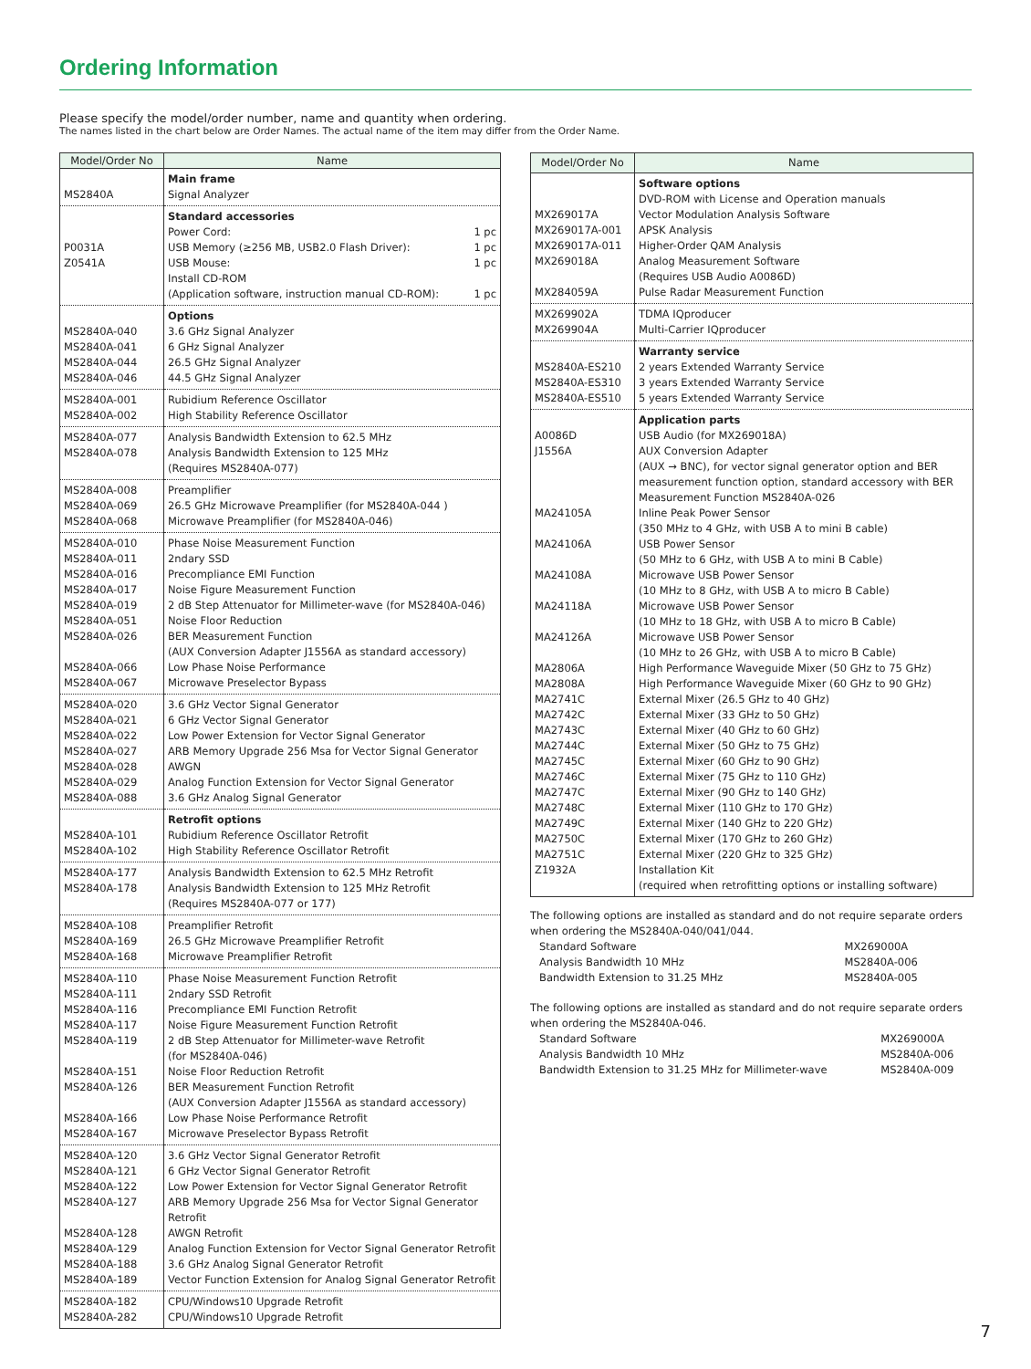Ordering Information
Please specify the model/order number, name and quantity when ordering.
The names listed in the chart below are Order Names. The actual name of the item may differ from the Order Name.
| Model/Order No | Name |
| --- | --- |
| MS2840A | Main frame Signal Analyzer |
| P0031A Z0541A | Standard accessories Power Cord: 1 pc USB Memory (≥256 MB, USB2.0 Flash Driver): 1 pc USB Mouse: 1 pc Install CD-ROM (Application software, instruction manual CD-ROM): 1 pc |
| MS2840A-040 MS2840A-041 MS2840A-044 MS2840A-046 | Options 3.6 GHz Signal Analyzer 6 GHz Signal Analyzer 26.5 GHz Signal Analyzer 44.5 GHz Signal Analyzer |
| MS2840A-001 MS2840A-002 | Rubidium Reference Oscillator High Stability Reference Oscillator |
| MS2840A-077 MS2840A-078 | Analysis Bandwidth Extension to 62.5 MHz Analysis Bandwidth Extension to 125 MHz (Requires MS2840A-077) |
| MS2840A-008 MS2840A-069 MS2840A-068 | Preamplifier 26.5 GHz Microwave Preamplifier (for MS2840A-044 ) Microwave Preamplifier (for MS2840A-046) |
| MS2840A-010 MS2840A-011 MS2840A-016 MS2840A-017 MS2840A-019 MS2840A-051 MS2840A-026 MS2840A-066 MS2840A-067 | Phase Noise Measurement Function 2ndary SSD Precompliance EMI Function Noise Figure Measurement Function 2 dB Step Attenuator for Millimeter-wave (for MS2840A-046) Noise Floor Reduction BER Measurement Function (AUX Conversion Adapter J1556A as standard accessory) Low Phase Noise Performance Microwave Preselector Bypass |
| MS2840A-020 MS2840A-021 MS2840A-022 MS2840A-027 MS2840A-028 MS2840A-029 MS2840A-088 | 3.6 GHz Vector Signal Generator 6 GHz Vector Signal Generator Low Power Extension for Vector Signal Generator ARB Memory Upgrade 256 Msa for Vector Signal Generator AWGN Analog Function Extension for Vector Signal Generator 3.6 GHz Analog Signal Generator |
| MS2840A-101 MS2840A-102 | Retrofit options Rubidium Reference Oscillator Retrofit High Stability Reference Oscillator Retrofit |
| MS2840A-177 MS2840A-178 | Analysis Bandwidth Extension to 62.5 MHz Retrofit Analysis Bandwidth Extension to 125 MHz Retrofit (Requires MS2840A-077 or 177) |
| MS2840A-108 MS2840A-169 MS2840A-168 | Preamplifier Retrofit 26.5 GHz Microwave Preamplifier Retrofit Microwave Preamplifier Retrofit |
| MS2840A-110 MS2840A-111 MS2840A-116 MS2840A-117 MS2840A-119 MS2840A-151 MS2840A-126 MS2840A-166 MS2840A-167 | Phase Noise Measurement Function Retrofit 2ndary SSD Retrofit Precompliance EMI Function Retrofit Noise Figure Measurement Function Retrofit 2 dB Step Attenuator for Millimeter-wave Retrofit (for MS2840A-046) Noise Floor Reduction Retrofit BER Measurement Function Retrofit (AUX Conversion Adapter J1556A as standard accessory) Low Phase Noise Performance Retrofit Microwave Preselector Bypass Retrofit |
| MS2840A-120 MS2840A-121 MS2840A-122 MS2840A-127 MS2840A-128 MS2840A-129 MS2840A-188 MS2840A-189 | 3.6 GHz Vector Signal Generator Retrofit 6 GHz Vector Signal Generator Retrofit Low Power Extension for Vector Signal Generator Retrofit ARB Memory Upgrade 256 Msa for Vector Signal Generator Retrofit AWGN Retrofit Analog Function Extension for Vector Signal Generator Retrofit 3.6 GHz Analog Signal Generator Retrofit Vector Function Extension for Analog Signal Generator Retrofit |
| MS2840A-182 MS2840A-282 | CPU/Windows10 Upgrade Retrofit CPU/Windows10 Upgrade Retrofit |
| Model/Order No | Name |
| --- | --- |
| MX269017A MX269017A-001 MX269017A-011 MX269018A MX284059A | Software options DVD-ROM with License and Operation manuals Vector Modulation Analysis Software APSK Analysis Higher-Order QAM Analysis Analog Measurement Software (Requires USB Audio A0086D) Pulse Radar Measurement Function |
| MX269902A MX269904A | TDMA IQproducer Multi-Carrier IQproducer |
| MS2840A-ES210 MS2840A-ES310 MS2840A-ES510 | Warranty service 2 years Extended Warranty Service 3 years Extended Warranty Service 5 years Extended Warranty Service |
| A0086D J1556A MA24105A MA24106A MA24108A MA24118A MA24126A MA2806A MA2808A MA2741C MA2742C MA2743C MA2744C MA2745C MA2746C MA2747C MA2748C MA2749C MA2750C MA2751C Z1932A | Application parts USB Audio (for MX269018A) AUX Conversion Adapter (AUX → BNC), for vector signal generator option and BER measurement function option, standard accessory with BER Measurement Function MS2840A-026 Inline Peak Power Sensor (350 MHz to 4 GHz, with USB A to mini B cable) USB Power Sensor (50 MHz to 6 GHz, with USB A to mini B Cable) Microwave USB Power Sensor (10 MHz to 8 GHz, with USB A to micro B Cable) Microwave USB Power Sensor (10 MHz to 18 GHz, with USB A to micro B Cable) Microwave USB Power Sensor (10 MHz to 26 GHz, with USB A to micro B Cable) High Performance Waveguide Mixer (50 GHz to 75 GHz) High Performance Waveguide Mixer (60 GHz to 90 GHz) External Mixer (26.5 GHz to 40 GHz) External Mixer (33 GHz to 50 GHz) External Mixer (40 GHz to 60 GHz) External Mixer (50 GHz to 75 GHz) External Mixer (60 GHz to 90 GHz) External Mixer (75 GHz to 110 GHz) External Mixer (90 GHz to 140 GHz) External Mixer (110 GHz to 170 GHz) External Mixer (140 GHz to 220 GHz) External Mixer (170 GHz to 260 GHz) External Mixer (220 GHz to 325 GHz) Installation Kit (required when retrofitting options or installing software) |
The following options are installed as standard and do not require separate orders when ordering the MS2840A-040/041/044.
| Standard Software | MX269000A |
| Analysis Bandwidth 10 MHz | MS2840A-006 |
| Bandwidth Extension to 31.25 MHz | MS2840A-005 |
The following options are installed as standard and do not require separate orders when ordering the MS2840A-046.
| Standard Software | MX269000A |
| Analysis Bandwidth 10 MHz | MS2840A-006 |
| Bandwidth Extension to 31.25 MHz for Millimeter-wave | MS2840A-009 |
7